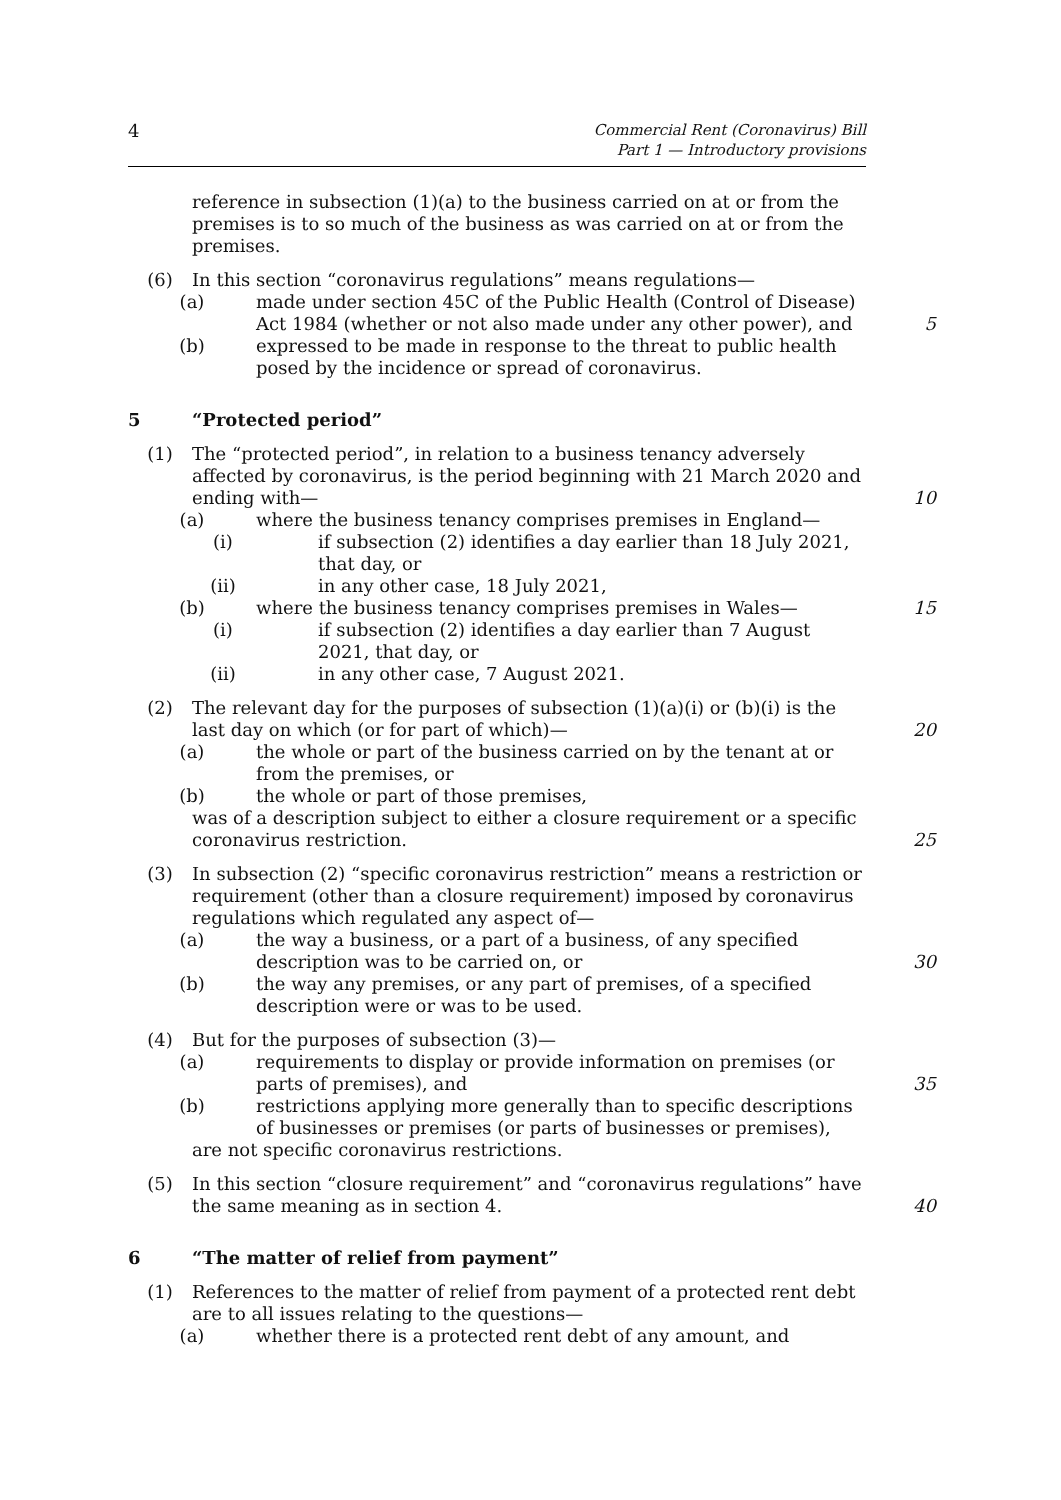4
Commercial Rent (Coronavirus) Bill
Part 1 — Introductory provisions
reference in subsection (1)(a) to the business carried on at or from the premises is to so much of the business as was carried on at or from the premises.
(6) In this section “coronavirus regulations” means regulations—
(a) made under section 45C of the Public Health (Control of Disease) Act 1984 (whether or not also made under any other power), and 5
(b) expressed to be made in response to the threat to public health posed by the incidence or spread of coronavirus.
5 “Protected period”
(1) The “protected period”, in relation to a business tenancy adversely affected by coronavirus, is the period beginning with 21 March 2020 and ending with— 10
(a) where the business tenancy comprises premises in England—
(i) if subsection (2) identifies a day earlier than 18 July 2021, that day, or
(ii) in any other case, 18 July 2021,
(b) where the business tenancy comprises premises in Wales— 15
(i) if subsection (2) identifies a day earlier than 7 August 2021, that day, or
(ii) in any other case, 7 August 2021.
(2) The relevant day for the purposes of subsection (1)(a)(i) or (b)(i) is the last day on which (or for part of which)— 20
(a) the whole or part of the business carried on by the tenant at or from the premises, or
(b) the whole or part of those premises,
was of a description subject to either a closure requirement or a specific coronavirus restriction. 25
(3) In subsection (2) “specific coronavirus restriction” means a restriction or requirement (other than a closure requirement) imposed by coronavirus regulations which regulated any aspect of—
(a) the way a business, or a part of a business, of any specified description was to be carried on, or 30
(b) the way any premises, or any part of premises, of a specified description were or was to be used.
(4) But for the purposes of subsection (3)—
(a) requirements to display or provide information on premises (or parts of premises), and 35
(b) restrictions applying more generally than to specific descriptions of businesses or premises (or parts of businesses or premises),
are not specific coronavirus restrictions.
(5) In this section “closure requirement” and “coronavirus regulations” have the same meaning as in section 4. 40
6 “The matter of relief from payment”
(1) References to the matter of relief from payment of a protected rent debt are to all issues relating to the questions—
(a) whether there is a protected rent debt of any amount, and